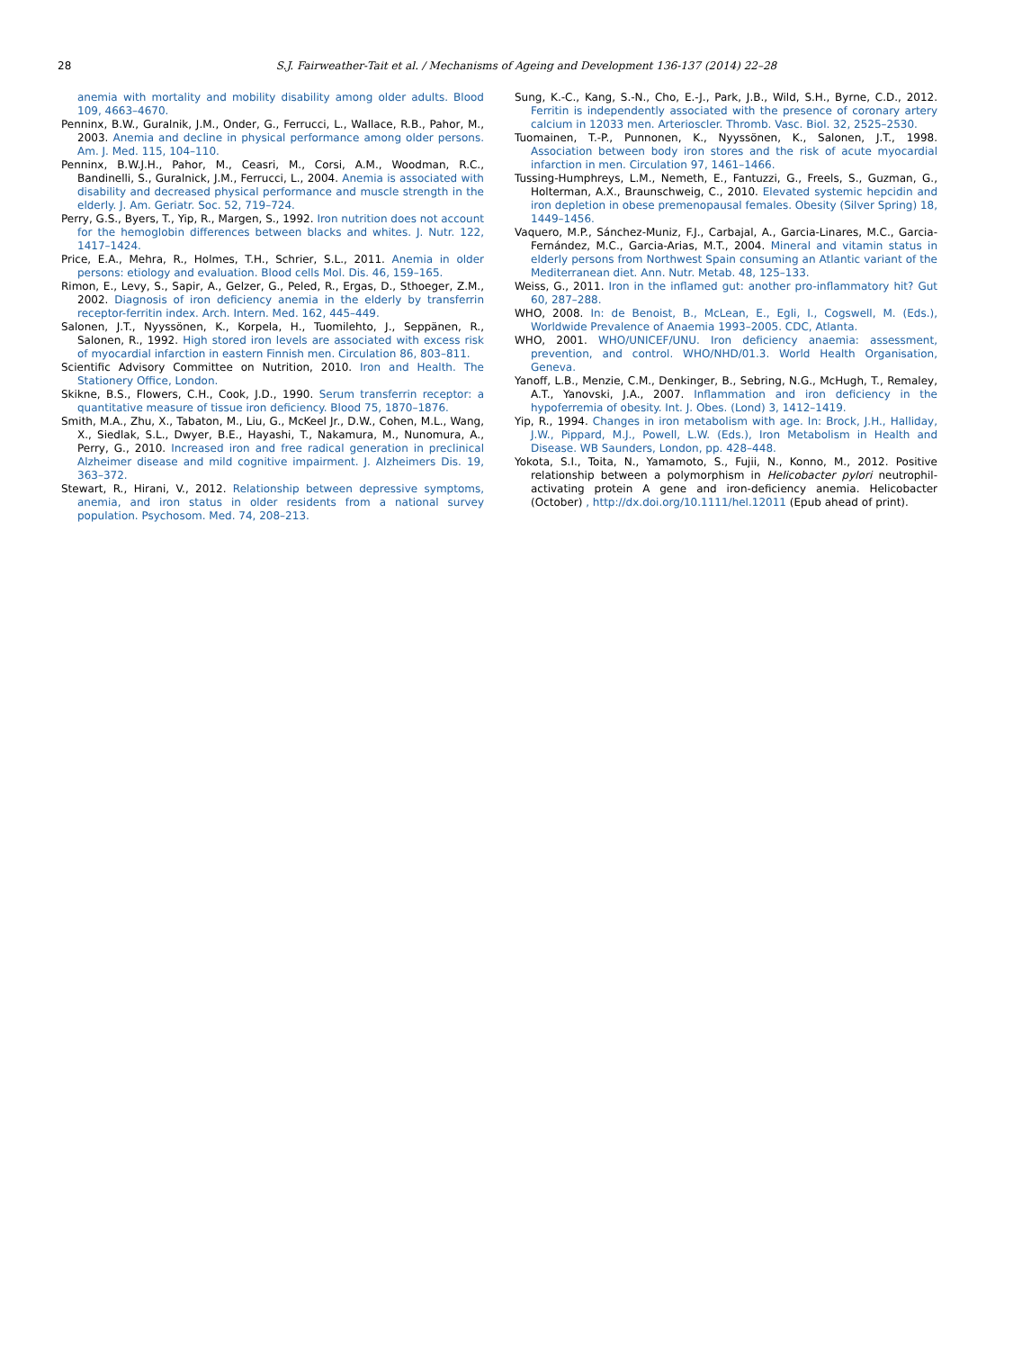28 S.J. Fairweather-Tait et al. / Mechanisms of Ageing and Development 136-137 (2014) 22–28
anemia with mortality and mobility disability among older adults. Blood 109, 4663–4670.
Penninx, B.W., Guralnik, J.M., Onder, G., Ferrucci, L., Wallace, R.B., Pahor, M., 2003. Anemia and decline in physical performance among older persons. Am. J. Med. 115, 104–110.
Penninx, B.W.J.H., Pahor, M., Ceasri, M., Corsi, A.M., Woodman, R.C., Bandinelli, S., Guralnick, J.M., Ferrucci, L., 2004. Anemia is associated with disability and decreased physical performance and muscle strength in the elderly. J. Am. Geriatr. Soc. 52, 719–724.
Perry, G.S., Byers, T., Yip, R., Margen, S., 1992. Iron nutrition does not account for the hemoglobin differences between blacks and whites. J. Nutr. 122, 1417–1424.
Price, E.A., Mehra, R., Holmes, T.H., Schrier, S.L., 2011. Anemia in older persons: etiology and evaluation. Blood cells Mol. Dis. 46, 159–165.
Rimon, E., Levy, S., Sapir, A., Gelzer, G., Peled, R., Ergas, D., Sthoeger, Z.M., 2002. Diagnosis of iron deficiency anemia in the elderly by transferrin receptor-ferritin index. Arch. Intern. Med. 162, 445–449.
Salonen, J.T., Nyyssönen, K., Korpela, H., Tuomilehto, J., Seppänen, R., Salonen, R., 1992. High stored iron levels are associated with excess risk of myocardial infarction in eastern Finnish men. Circulation 86, 803–811.
Scientific Advisory Committee on Nutrition, 2010. Iron and Health. The Stationery Office, London.
Skikne, B.S., Flowers, C.H., Cook, J.D., 1990. Serum transferrin receptor: a quantitative measure of tissue iron deficiency. Blood 75, 1870–1876.
Smith, M.A., Zhu, X., Tabaton, M., Liu, G., McKeel Jr., D.W., Cohen, M.L., Wang, X., Siedlak, S.L., Dwyer, B.E., Hayashi, T., Nakamura, M., Nunomura, A., Perry, G., 2010. Increased iron and free radical generation in preclinical Alzheimer disease and mild cognitive impairment. J. Alzheimers Dis. 19, 363–372.
Stewart, R., Hirani, V., 2012. Relationship between depressive symptoms, anemia, and iron status in older residents from a national survey population. Psychosom. Med. 74, 208–213.
Sung, K.-C., Kang, S.-N., Cho, E.-J., Park, J.B., Wild, S.H., Byrne, C.D., 2012. Ferritin is independently associated with the presence of coronary artery calcium in 12033 men. Arterioscler. Thromb. Vasc. Biol. 32, 2525–2530.
Tuomainen, T.-P., Punnonen, K., Nyyssönen, K., Salonen, J.T., 1998. Association between body iron stores and the risk of acute myocardial infarction in men. Circulation 97, 1461–1466.
Tussing-Humphreys, L.M., Nemeth, E., Fantuzzi, G., Freels, S., Guzman, G., Holterman, A.X., Braunschweig, C., 2010. Elevated systemic hepcidin and iron depletion in obese premenopausal females. Obesity (Silver Spring) 18, 1449–1456.
Vaquero, M.P., Sánchez-Muniz, F.J., Carbajal, A., Garcia-Linares, M.C., Garcia-Fernández, M.C., Garcia-Arias, M.T., 2004. Mineral and vitamin status in elderly persons from Northwest Spain consuming an Atlantic variant of the Mediterranean diet. Ann. Nutr. Metab. 48, 125–133.
Weiss, G., 2011. Iron in the inflamed gut: another pro-inflammatory hit? Gut 60, 287–288.
WHO, 2008. In: de Benoist, B., McLean, E., Egli, I., Cogswell, M. (Eds.), Worldwide Prevalence of Anaemia 1993–2005. CDC, Atlanta.
WHO, 2001. WHO/UNICEF/UNU. Iron deficiency anaemia: assessment, prevention, and control. WHO/NHD/01.3. World Health Organisation, Geneva.
Yanoff, L.B., Menzie, C.M., Denkinger, B., Sebring, N.G., McHugh, T., Remaley, A.T., Yanovski, J.A., 2007. Inflammation and iron deficiency in the hypoferremia of obesity. Int. J. Obes. (Lond) 3, 1412–1419.
Yip, R., 1994. Changes in iron metabolism with age. In: Brock, J.H., Halliday, J.W., Pippard, M.J., Powell, L.W. (Eds.), Iron Metabolism in Health and Disease. WB Saunders, London, pp. 428–448.
Yokota, S.I., Toita, N., Yamamoto, S., Fujii, N., Konno, M., 2012. Positive relationship between a polymorphism in Helicobacter pylori neutrophil-activating protein A gene and iron-deficiency anemia. Helicobacter (October) , http://dx.doi.org/10.1111/hel.12011 (Epub ahead of print).